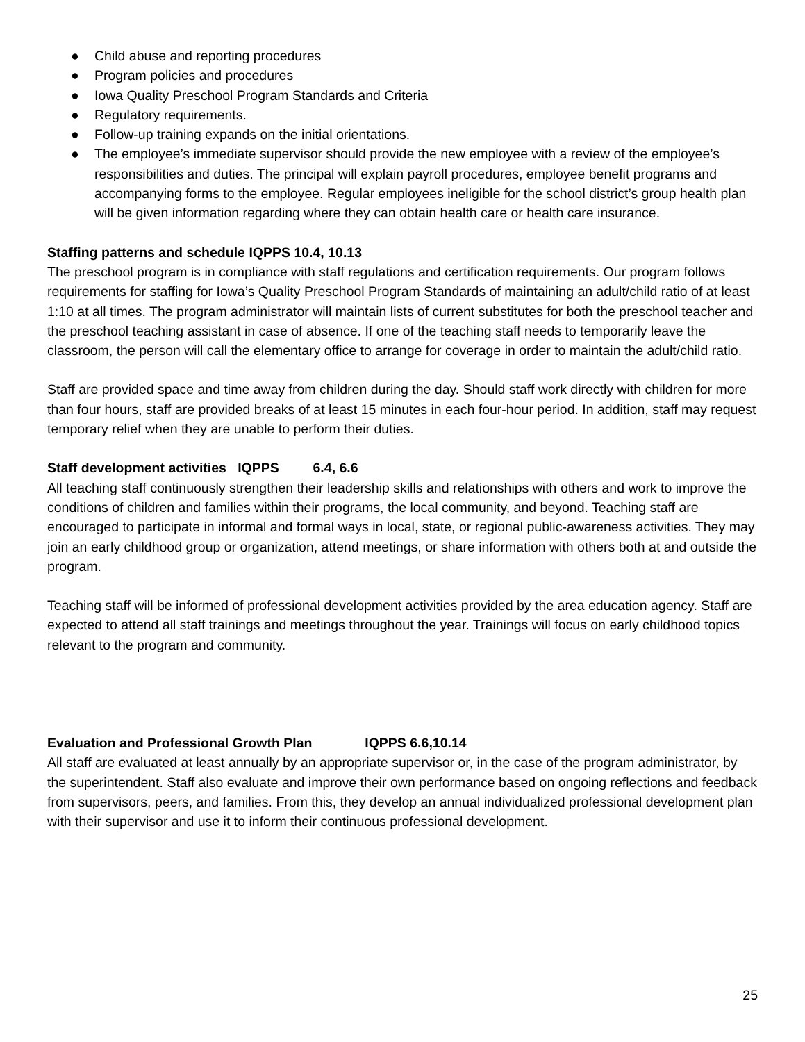● Child abuse and reporting procedures
● Program policies and procedures
● Iowa Quality Preschool Program Standards and Criteria
● Regulatory requirements.
● Follow-up training expands on the initial orientations.
● The employee’s immediate supervisor should provide the new employee with a review of the employee’s responsibilities and duties. The principal will explain payroll procedures, employee benefit programs and accompanying forms to the employee. Regular employees ineligible for the school district’s group health plan will be given information regarding where they can obtain health care or health care insurance.
Staffing patterns and schedule IQPPS 10.4, 10.13
The preschool program is in compliance with staff regulations and certification requirements. Our program follows requirements for staffing for Iowa’s Quality Preschool Program Standards of maintaining an adult/child ratio of at least 1:10 at all times. The program administrator will maintain lists of current substitutes for both the preschool teacher and the preschool teaching assistant in case of absence. If one of the teaching staff needs to temporarily leave the classroom, the person will call the elementary office to arrange for coverage in order to maintain the adult/child ratio.
Staff are provided space and time away from children during the day. Should staff work directly with children for more than four hours, staff are provided breaks of at least 15 minutes in each four-hour period. In addition, staff may request temporary relief when they are unable to perform their duties.
Staff development activities IQPPS 6.4, 6.6
All teaching staff continuously strengthen their leadership skills and relationships with others and work to improve the conditions of children and families within their programs, the local community, and beyond. Teaching staff are encouraged to participate in informal and formal ways in local, state, or regional public-awareness activities. They may join an early childhood group or organization, attend meetings, or share information with others both at and outside the program.
Teaching staff will be informed of professional development activities provided by the area education agency. Staff are expected to attend all staff trainings and meetings throughout the year. Trainings will focus on early childhood topics relevant to the program and community.
Evaluation and Professional Growth Plan IQPPS 6.6,10.14
All staff are evaluated at least annually by an appropriate supervisor or, in the case of the program administrator, by the superintendent. Staff also evaluate and improve their own performance based on ongoing reflections and feedback from supervisors, peers, and families. From this, they develop an annual individualized professional development plan with their supervisor and use it to inform their continuous professional development.
25